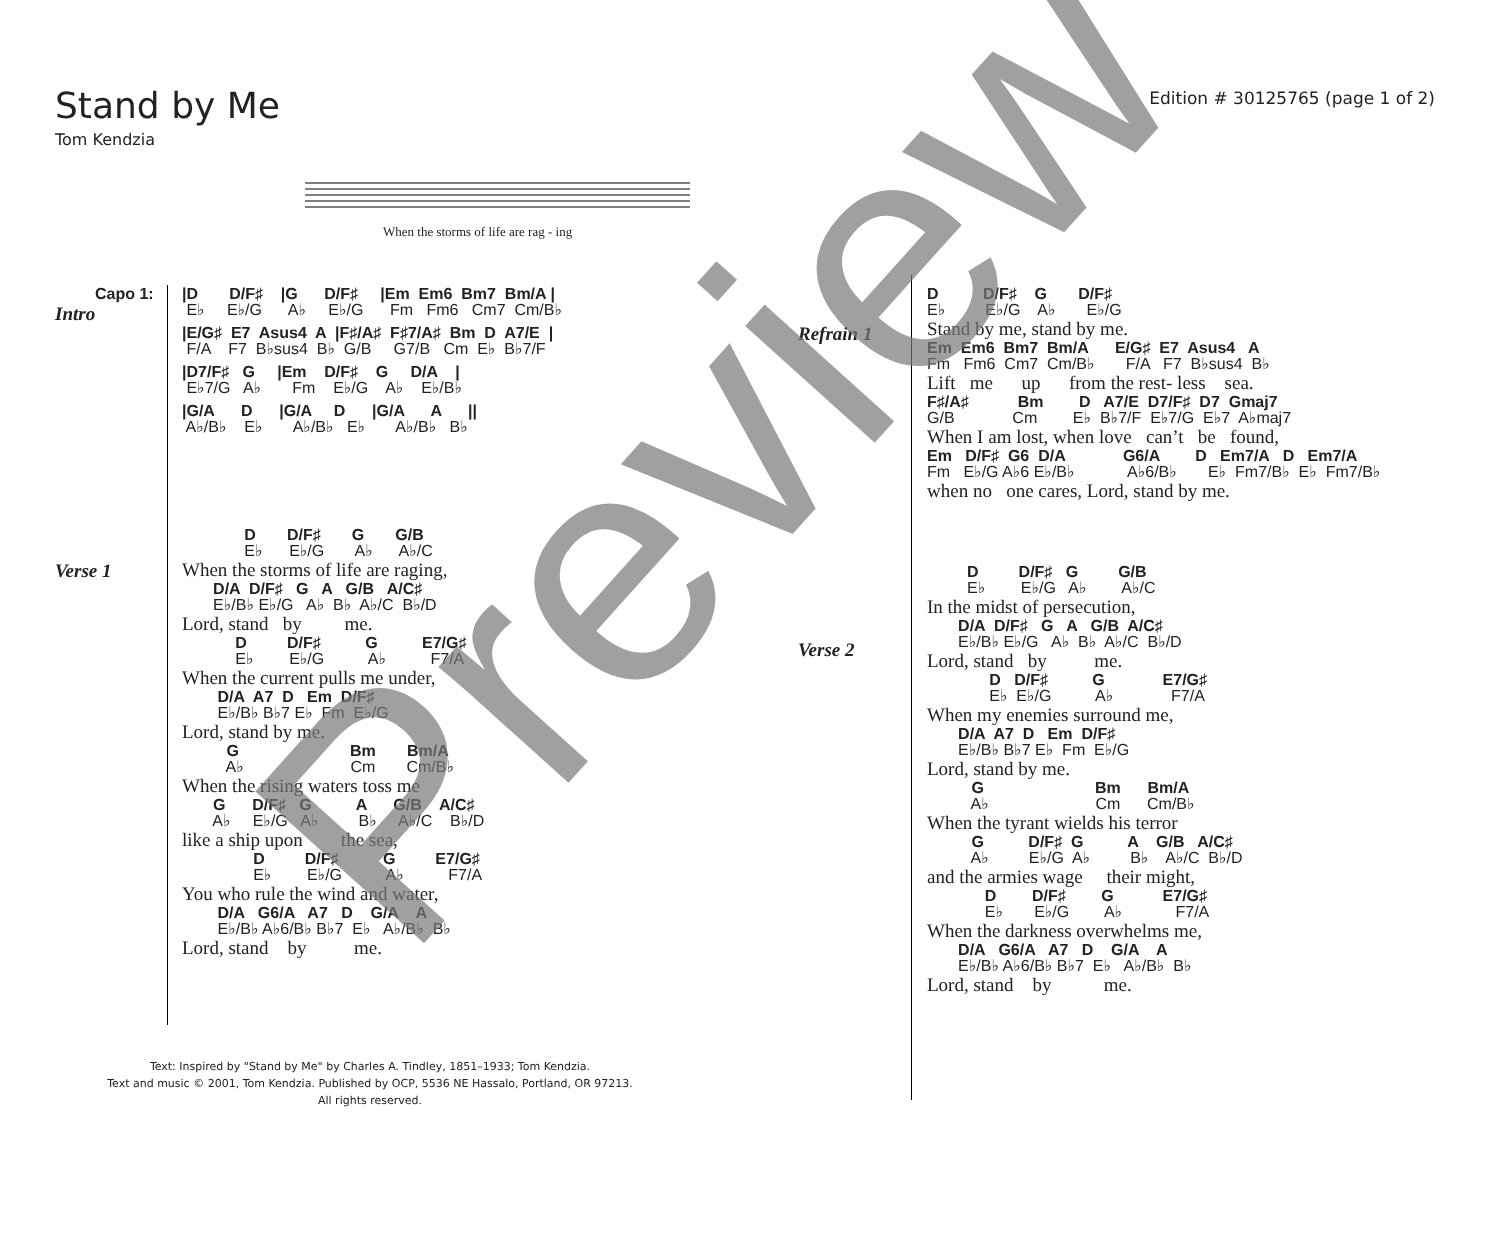Stand by Me
Tom Kendzia
Edition # 30125765 (page 1 of 2)
When the storms of life are rag - ing
Capo 1:
Intro
|D D/F♯ |G D/F♯ |Em Em6 Bm7 Bm/A |
E♭ E♭/G A♭ E♭/G Fm Fm6 Cm7 Cm/B♭
|E/G♯ E7 Asus4 A |F♯/A♯ F♯7/A♯ Bm D A7/E |
F/A F7 B♭sus4 B♭ G/B G7/B Cm E♭ B♭7/F
|D7/F♯ G |Em D/F♯ G D/A |
E♭7/G A♭ Fm E♭/G A♭ E♭/B♭
|G/A D |G/A D |G/A A ||
A♭/B♭ E♭ A♭/B♭ E♭ A♭/B♭ B♭
Verse 1
D D/F♯ G G/B
E♭ E♭/G A♭ A♭/C
When the storms of life are raging,
D/A D/F♯ G A G/B A/C♯
E♭/B♭ E♭/G A♭ B♭ A♭/C B♭/D
Lord, stand by me.
D D/F♯ G E7/G♯
E♭ E♭/G A♭ F7/A
When the current pulls me under,
D/A A7 D Em D/F♯
E♭/B♭ B♭7 E♭ Fm E♭/G
Lord, stand by me.
G Bm Bm/A
A♭ Cm Cm/B♭
When the rising waters toss me
G D/F♯ G A G/B A/C♯
A♭ E♭/G A♭ B♭ A♭/C B♭/D
like a ship upon the sea,
D D/F♯ G E7/G♯
E♭ E♭/G A♭ F7/A
You who rule the wind and water,
D/A G6/A A7 D G/A A
E♭/B♭ A♭6/B♭ B♭7 E♭ A♭/B♭ B♭
Lord, stand by me.
Text: Inspired by "Stand by Me" by Charles A. Tindley, 1851–1933; Tom Kendzia.
Text and music © 2001, Tom Kendzia. Published by OCP, 5536 NE Hassalo, Portland, OR 97213.
All rights reserved.
Refrain 1
Verse 2
D D/F♯ G D/F♯
E♭ E♭/G A♭ E♭/G
Stand by me, stand by me.
Em Em6 Bm7 Bm/A E/G♯ E7 Asus4 A
Fm Fm6 Cm7 Cm/B♭ F/A F7 B♭sus4 B♭
Lift me up from the rest- less sea.
F♯/A♯ Bm D A7/E D7/F♯ D7 Gmaj7
G/B Cm E♭ B♭7/F E♭7/G E♭7 A♭maj7
When I am lost, when love can’t be found,
Em D/F♯ G6 D/A G6/A D Em7/A D Em7/A
Fm E♭/G A♭6 E♭/B♭ A♭6/B♭ E♭ Fm7/B♭ E♭ Fm7/B♭
when no one cares, Lord, stand by me.
D D/F♯ G G/B
E♭ E♭/G A♭ A♭/C
In the midst of persecution,
D/A D/F♯ G A G/B A/C♯
E♭/B♭ E♭/G A♭ B♭ A♭/C B♭/D
Lord, stand by me.
D D/F♯ G E7/G♯
E♭ E♭/G A♭ F7/A
When my enemies surround me,
D/A A7 D Em D/F♯
E♭/B♭ B♭7 E♭ Fm E♭/G
Lord, stand by me.
G Bm Bm/A
A♭ Cm Cm/B♭
When the tyrant wields his terror
G D/F♯ G A G/B A/C♯
A♭ E♭/G A♭ B♭ A♭/C B♭/D
and the armies wage their might,
D D/F♯ G E7/G♯
E♭ E♭/G A♭ F7/A
When the darkness overwhelms me,
D/A G6/A A7 D G/A A
E♭/B♭ A♭6/B♭ B♭7 E♭ A♭/B♭ B♭
Lord, stand by me.
Preview